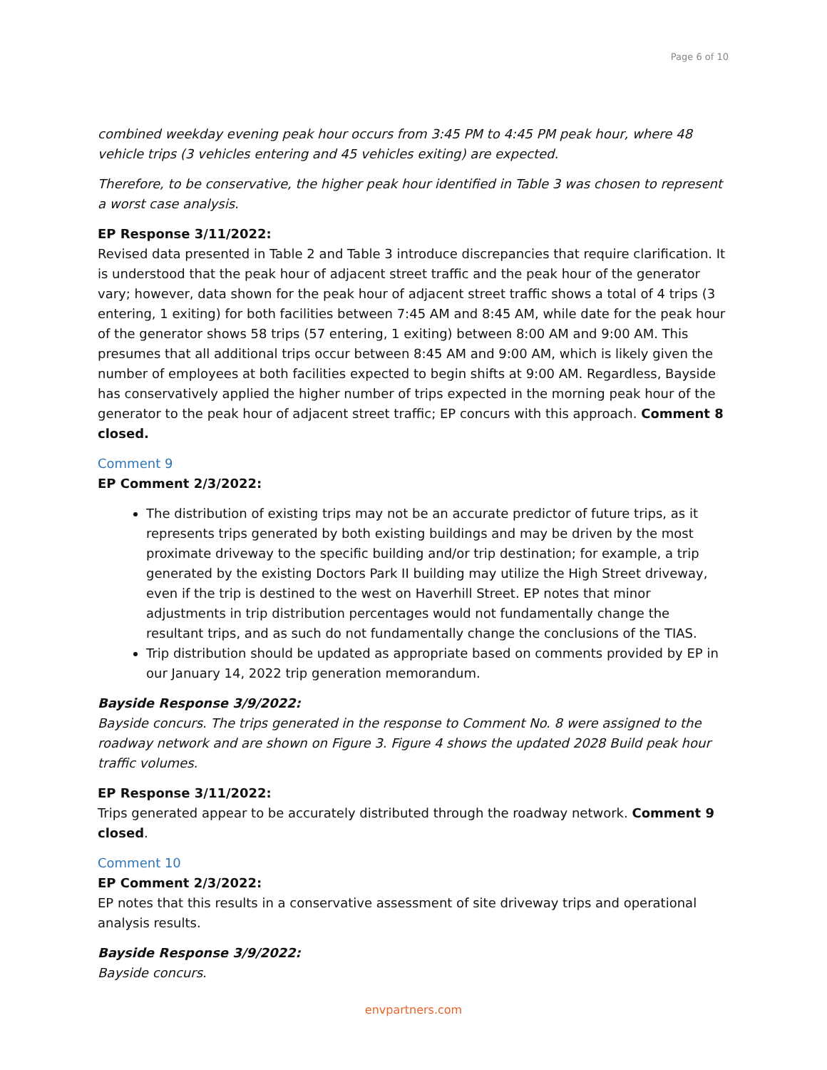Page 6 of 10
combined weekday evening peak hour occurs from 3:45 PM to 4:45 PM peak hour, where 48 vehicle trips (3 vehicles entering and 45 vehicles exiting) are expected.
Therefore, to be conservative, the higher peak hour identified in Table 3 was chosen to represent a worst case analysis.
EP Response 3/11/2022:
Revised data presented in Table 2 and Table 3 introduce discrepancies that require clarification. It is understood that the peak hour of adjacent street traffic and the peak hour of the generator vary; however, data shown for the peak hour of adjacent street traffic shows a total of 4 trips (3 entering, 1 exiting) for both facilities between 7:45 AM and 8:45 AM, while date for the peak hour of the generator shows 58 trips (57 entering, 1 exiting) between 8:00 AM and 9:00 AM. This presumes that all additional trips occur between 8:45 AM and 9:00 AM, which is likely given the number of employees at both facilities expected to begin shifts at 9:00 AM. Regardless, Bayside has conservatively applied the higher number of trips expected in the morning peak hour of the generator to the peak hour of adjacent street traffic; EP concurs with this approach. Comment 8 closed.
Comment 9
EP Comment 2/3/2022:
The distribution of existing trips may not be an accurate predictor of future trips, as it represents trips generated by both existing buildings and may be driven by the most proximate driveway to the specific building and/or trip destination; for example, a trip generated by the existing Doctors Park II building may utilize the High Street driveway, even if the trip is destined to the west on Haverhill Street. EP notes that minor adjustments in trip distribution percentages would not fundamentally change the resultant trips, and as such do not fundamentally change the conclusions of the TIAS.
Trip distribution should be updated as appropriate based on comments provided by EP in our January 14, 2022 trip generation memorandum.
Bayside Response 3/9/2022:
Bayside concurs. The trips generated in the response to Comment No. 8 were assigned to the roadway network and are shown on Figure 3. Figure 4 shows the updated 2028 Build peak hour traffic volumes.
EP Response 3/11/2022:
Trips generated appear to be accurately distributed through the roadway network. Comment 9 closed.
Comment 10
EP Comment 2/3/2022:
EP notes that this results in a conservative assessment of site driveway trips and operational analysis results.
Bayside Response 3/9/2022:
Bayside concurs.
envpartners.com